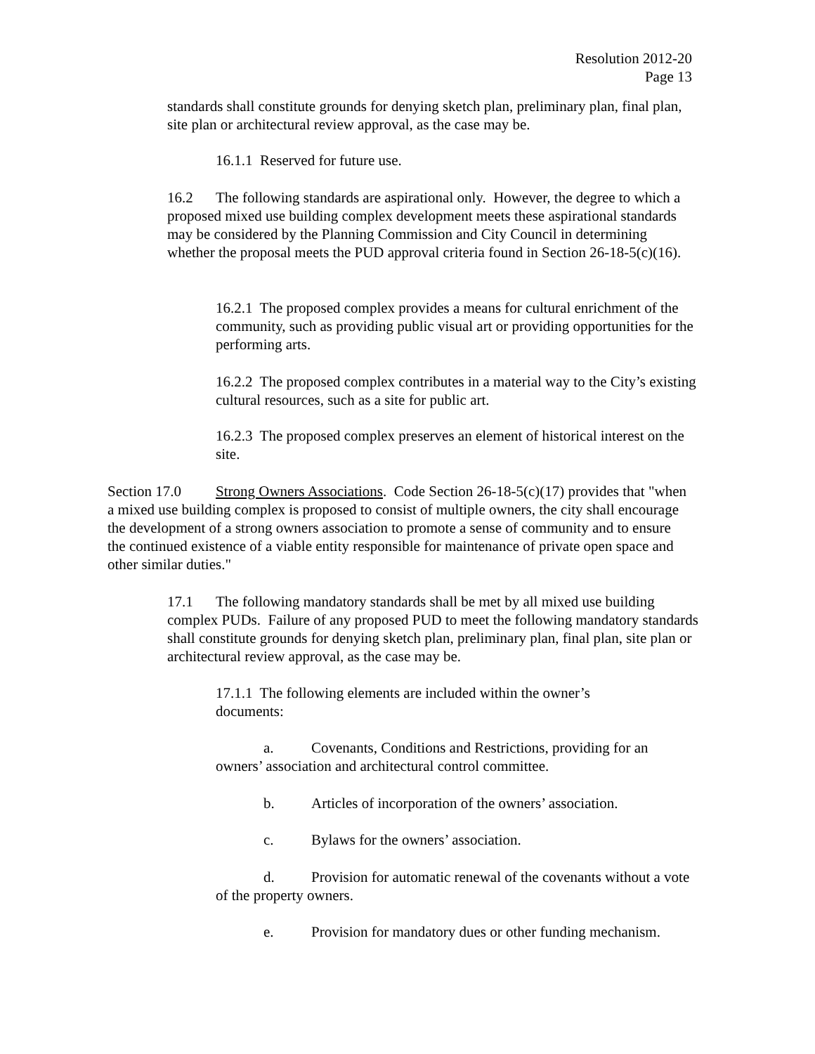Resolution 2012-20
Page 13
standards shall constitute grounds for denying sketch plan, preliminary plan, final plan, site plan or architectural review approval, as the case may be.
16.1.1 Reserved for future use.
16.2 The following standards are aspirational only. However, the degree to which a proposed mixed use building complex development meets these aspirational standards may be considered by the Planning Commission and City Council in determining whether the proposal meets the PUD approval criteria found in Section 26-18-5(c)(16).
16.2.1 The proposed complex provides a means for cultural enrichment of the community, such as providing public visual art or providing opportunities for the performing arts.
16.2.2 The proposed complex contributes in a material way to the City’s existing cultural resources, such as a site for public art.
16.2.3 The proposed complex preserves an element of historical interest on the site.
Section 17.0 Strong Owners Associations. Code Section 26-18-5(c)(17) provides that "when a mixed use building complex is proposed to consist of multiple owners, the city shall encourage the development of a strong owners association to promote a sense of community and to ensure the continued existence of a viable entity responsible for maintenance of private open space and other similar duties."
17.1 The following mandatory standards shall be met by all mixed use building complex PUDs. Failure of any proposed PUD to meet the following mandatory standards shall constitute grounds for denying sketch plan, preliminary plan, final plan, site plan or architectural review approval, as the case may be.
17.1.1 The following elements are included within the owner’s documents:
a. Covenants, Conditions and Restrictions, providing for an owners’ association and architectural control committee.
b. Articles of incorporation of the owners’ association.
c. Bylaws for the owners’ association.
d. Provision for automatic renewal of the covenants without a vote of the property owners.
e. Provision for mandatory dues or other funding mechanism.